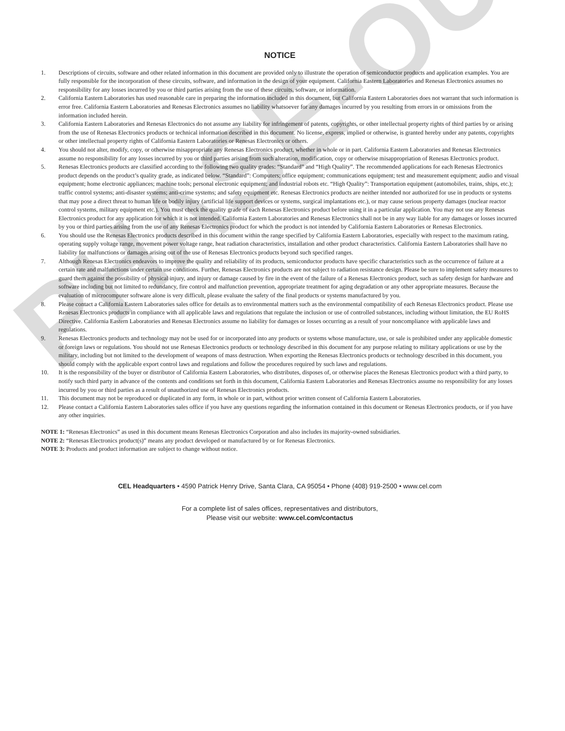PHASE-OUT
NOTICE
1. Descriptions of circuits, software and other related information in this document are provided only to illustrate the operation of semiconductor products and application examples. You are fully responsible for the incorporation of these circuits, software, and information in the design of your equipment. California Eastern Laboratories and Renesas Electronics assumes no responsibility for any losses incurred by you or third parties arising from the use of these circuits, software, or information.
2. California Eastern Laboratories has used reasonable care in preparing the information included in this document, but California Eastern Laboratories does not warrant that such information is error free. California Eastern Laboratories and Renesas Electronics assumes no liability whatsoever for any damages incurred by you resulting from errors in or omissions from the information included herein.
3. California Eastern Laboratories and Renesas Electronics do not assume any liability for infringement of patents, copyrights, or other intellectual property rights of third parties by or arising from the use of Renesas Electronics products or technical information described in this document. No license, express, implied or otherwise, is granted hereby under any patents, copyrights or other intellectual property rights of California Eastern Laboratories or Renesas Electronics or others.
4. You should not alter, modify, copy, or otherwise misappropriate any Renesas Electronics product, whether in whole or in part. California Eastern Laboratories and Renesas Electronics assume no responsibility for any losses incurred by you or third parties arising from such alteration, modification, copy or otherwise misappropriation of Renesas Electronics product.
5. Renesas Electronics products are classified according to the following two quality grades: “Standard” and “High Quality”. The recommended applications for each Renesas Electronics product depends on the product’s quality grade, as indicated below. “Standard”: Computers; office equipment; communications equipment; test and measurement equipment; audio and visual equipment; home electronic appliances; machine tools; personal electronic equipment; and industrial robots etc. “High Quality”: Transportation equipment (automobiles, trains, ships, etc.); traffic control systems; anti-disaster systems; anti-crime systems; and safety equipment etc. Renesas Electronics products are neither intended nor authorized for use in products or systems that may pose a direct threat to human life or bodily injury (artificial life support devices or systems, surgical implantations etc.), or may cause serious property damages (nuclear reactor control systems, military equipment etc.). You must check the quality grade of each Renesas Electronics product before using it in a particular application. You may not use any Renesas Electronics product for any application for which it is not intended. California Eastern Laboratories and Renesas Electronics shall not be in any way liable for any damages or losses incurred by you or third parties arising from the use of any Renesas Electronics product for which the product is not intended by California Eastern Laboratories or Renesas Electronics.
6. You should use the Renesas Electronics products described in this document within the range specified by California Eastern Laboratories, especially with respect to the maximum rating, operating supply voltage range, movement power voltage range, heat radiation characteristics, installation and other product characteristics. California Eastern Laboratories shall have no liability for malfunctions or damages arising out of the use of Renesas Electronics products beyond such specified ranges.
7. Although Renesas Electronics endeavors to improve the quality and reliability of its products, semiconductor products have specific characteristics such as the occurrence of failure at a certain rate and malfunctions under certain use conditions. Further, Renesas Electronics products are not subject to radiation resistance design. Please be sure to implement safety measures to guard them against the possibility of physical injury, and injury or damage caused by fire in the event of the failure of a Renesas Electronics product, such as safety design for hardware and software including but not limited to redundancy, fire control and malfunction prevention, appropriate treatment for aging degradation or any other appropriate measures. Because the evaluation of microcomputer software alone is very difficult, please evaluate the safety of the final products or systems manufactured by you.
8. Please contact a California Eastern Laboratories sales office for details as to environmental matters such as the environmental compatibility of each Renesas Electronics product. Please use Renesas Electronics products in compliance with all applicable laws and regulations that regulate the inclusion or use of controlled substances, including without limitation, the EU RoHS Directive. California Eastern Laboratories and Renesas Electronics assume no liability for damages or losses occurring as a result of your noncompliance with applicable laws and regulations.
9. Renesas Electronics products and technology may not be used for or incorporated into any products or systems whose manufacture, use, or sale is prohibited under any applicable domestic or foreign laws or regulations. You should not use Renesas Electronics products or technology described in this document for any purpose relating to military applications or use by the military, including but not limited to the development of weapons of mass destruction. When exporting the Renesas Electronics products or technology described in this document, you should comply with the applicable export control laws and regulations and follow the procedures required by such laws and regulations.
10. It is the responsibility of the buyer or distributor of California Eastern Laboratories, who distributes, disposes of, or otherwise places the Renesas Electronics product with a third party, to notify such third party in advance of the contents and conditions set forth in this document, California Eastern Laboratories and Renesas Electronics assume no responsibility for any losses incurred by you or third parties as a result of unauthorized use of Renesas Electronics products.
11. This document may not be reproduced or duplicated in any form, in whole or in part, without prior written consent of California Eastern Laboratories.
12. Please contact a California Eastern Laboratories sales office if you have any questions regarding the information contained in this document or Renesas Electronics products, or if you have any other inquiries.
NOTE 1: “Renesas Electronics” as used in this document means Renesas Electronics Corporation and also includes its majority-owned subsidiaries.
NOTE 2: “Renesas Electronics product(s)” means any product developed or manufactured by or for Renesas Electronics.
NOTE 3: Products and product information are subject to change without notice.
CEL Headquarters • 4590 Patrick Henry Drive, Santa Clara, CA 95054 • Phone (408) 919-2500 • www.cel.com
For a complete list of sales offices, representatives and distributors,
Please visit our website: www.cel.com/contactus